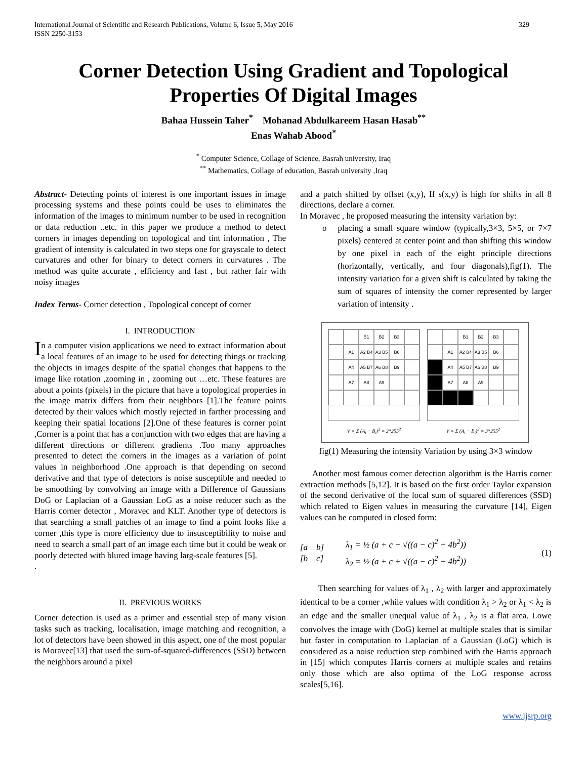International Journal of Scientific and Research Publications, Volume 6, Issue 5, May 2016
ISSN 2250-3153 329
Corner Detection Using Gradient and Topological Properties Of Digital Images
Bahaa Hussein Taher<sup>*</sup> Mohanad Abdulkareem Hasan Hasab<sup>**</sup>
Enas Wahab Abood<sup>*</sup>
<sup>*</sup> Computer Science, Collage of Science, Basrah university, Iraq
<sup>**</sup> Mathematics, Collage of education, Basrah university ,Iraq
Abstract- Detecting points of interest is one important issues in image processing systems and these points could be uses to eliminates the information of the images to minimum number to be used in recognition or data reduction ..etc. in this paper we produce a method to detect corners in images depending on topological and tint information , The gradient of intensity is calculated in two steps one for grayscale to detect curvatures and other for binary to detect corners in curvatures . The method was quite accurate , efficiency and fast , but rather fair with noisy images
Index Terms- Corner detection , Topological concept of corner
I. INTRODUCTION
In a computer vision applications we need to extract information about a local features of an image to be used for detecting things or tracking the objects in images despite of the spatial changes that happens to the image like rotation ,zooming in , zooming out …etc. These features are about a points (pixels) in the picture that have a topological properties in the image matrix differs from their neighbors [1].The feature points detected by their values which mostly rejected in farther processing and keeping their spatial locations [2].One of these features is corner point ,Corner is a point that has a conjunction with two edges that are having a different directions or different gradients .Too many approaches presented to detect the corners in the images as a variation of point values in neighborhood .One approach is that depending on second derivative and that type of detectors is noise susceptible and needed to be smoothing by convolving an image with a Difference of Gaussians DoG or Laplacian of a Gaussian LoG as a noise reducer such as the Harris corner detector , Moravec and KLT. Another type of detectors is that searching a small patches of an image to find a point looks like a corner ,this type is more efficiency due to insusceptibility to noise and need to search a small part of an image each time but it could be weak or poorly detected with blured image having larg-scale features [5].
.
II. PREVIOUS WORKS
Corner detection is used as a primer and essential step of many vision tasks such as tracking, localisation, image matching and recognition, a lot of detectors have been showed in this aspect, one of the most popular is Moravec[13] that used the sum-of-squared-differences (SSD) between the neighbors around a pixel
and a patch shifted by offset (x,y), If s(x,y) is high for shifts in all 8 directions, declare a corner.
In Moravec , he proposed measuring the intensity variation by:
o placing a small square window (typically,3×3, 5×5, or 7×7 pixels) centered at center point and than shifting this window by one pixel in each of the eight principle directions (horizontally, vertically, and four diagonals),fig(1). The intensity variation for a given shift is calculated by taking the sum of squares of intensity the corner represented by larger variation of intensity .
B1
B2
B3
A1
A2 B4
A3 B5
B6
A4
A5 B7
A6 B8
B9
A7
A8
A9
V = Σ (A<sub>i</sub> − B<sub>i</sub>)<sup>2</sup> = 2*255<sup>2</sup>
B1
B2
B3
A1
A2 B4
A3 B5
B6
A4
A5 B7
A6 B8
B9
A7
A8
A9
V = Σ (A<sub>i</sub> − B<sub>i</sub>)<sup>2</sup> = 3*255<sup>2</sup>
fig(1) Measuring the intensity Variation by using 3×3 window
Another most famous corner detection algorithm is the Harris corner extraction methods [5,12]. It is based on the first order Taylor expansion of the second derivative of the local sum of squared differences (SSD) which related to Eigen values in measuring the curvature [14], Eigen values can be computed in closed form:
[a b]
[b c]
λ<sub>1</sub> = ½ (a + c − √((a − c)<sup>2</sup> + 4b<sup>2</sup>))
λ<sub>2</sub> = ½ (a + c + √((a − c)<sup>2</sup> + 4b<sup>2</sup>))
(1)
Then searching for values of λ<sub>1</sub> , λ<sub>2</sub> with larger and approximately identical to be a corner ,while values with condition λ<sub>1</sub> > λ<sub>2</sub> or λ<sub>1</sub> < λ<sub>2</sub> is an edge and the smaller unequal value of λ<sub>1</sub> , λ<sub>2</sub> is a flat area. Lowe convolves the image with (DoG) kernel at multiple scales that is similar but faster in computation to Laplacian of a Gaussian (LoG) which is considered as a noise reduction step combined with the Harris approach in [15] which computes Harris corners at multiple scales and retains only those which are also optima of the LoG response across scales[5,16].
www.ijsrp.org